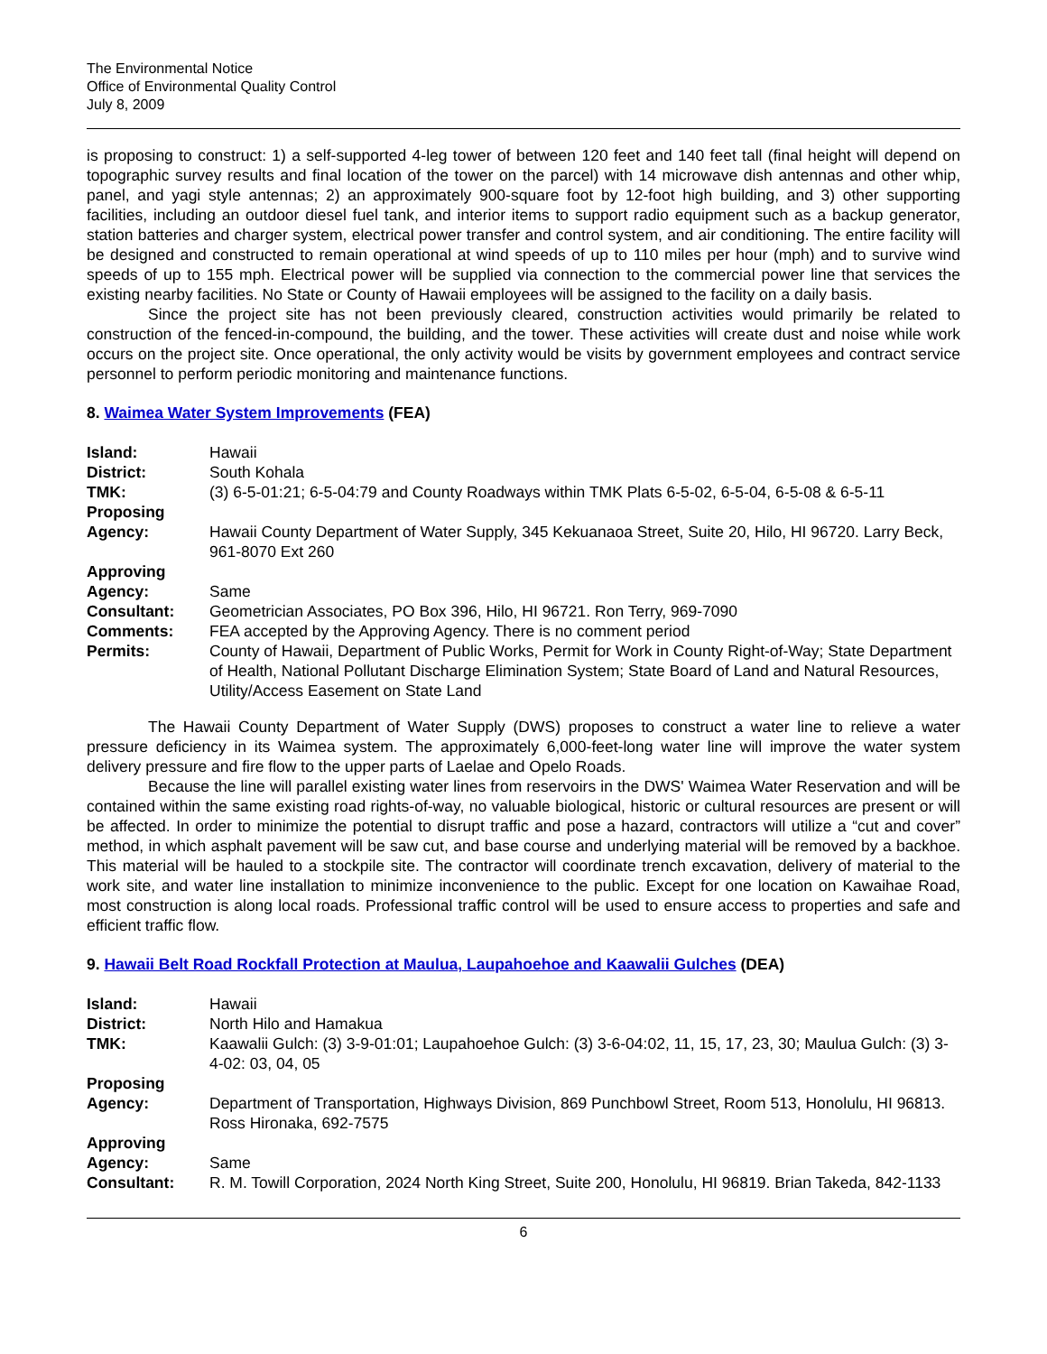The Environmental Notice
Office of Environmental Quality Control
July 8, 2009
is proposing to construct: 1) a self-supported 4-leg tower of between 120 feet and 140 feet tall (final height will depend on topographic survey results and final location of the tower on the parcel) with 14 microwave dish antennas and other whip, panel, and yagi style antennas; 2) an approximately 900-square foot by 12-foot high building, and 3) other supporting facilities, including an outdoor diesel fuel tank, and interior items to support radio equipment such as a backup generator, station batteries and charger system, electrical power transfer and control system, and air conditioning. The entire facility will be designed and constructed to remain operational at wind speeds of up to 110 miles per hour (mph) and to survive wind speeds of up to 155 mph. Electrical power will be supplied via connection to the commercial power line that services the existing nearby facilities. No State or County of Hawaii employees will be assigned to the facility on a daily basis.
Since the project site has not been previously cleared, construction activities would primarily be related to construction of the fenced-in-compound, the building, and the tower. These activities will create dust and noise while work occurs on the project site. Once operational, the only activity would be visits by government employees and contract service personnel to perform periodic monitoring and maintenance functions.
8. Waimea Water System Improvements (FEA)
| Island: | Hawaii |
| District: | South Kohala |
| TMK: | (3) 6-5-01:21; 6-5-04:79 and County Roadways within TMK Plats 6-5-02, 6-5-04, 6-5-08 & 6-5-11 |
| Proposing Agency: | Hawaii County Department of Water Supply, 345 Kekuanaoa Street, Suite 20, Hilo, HI 96720. Larry Beck, 961-8070 Ext 260 |
| Approving Agency: | Same |
| Consultant: | Geometrician Associates, PO Box 396, Hilo, HI 96721. Ron Terry, 969-7090 |
| Comments: | FEA accepted by the Approving Agency. There is no comment period |
| Permits: | County of Hawaii, Department of Public Works, Permit for Work in County Right-of-Way; State Department of Health, National Pollutant Discharge Elimination System; State Board of Land and Natural Resources, Utility/Access Easement on State Land |
The Hawaii County Department of Water Supply (DWS) proposes to construct a water line to relieve a water pressure deficiency in its Waimea system. The approximately 6,000-feet-long water line will improve the water system delivery pressure and fire flow to the upper parts of Laelae and Opelo Roads.
Because the line will parallel existing water lines from reservoirs in the DWS' Waimea Water Reservation and will be contained within the same existing road rights-of-way, no valuable biological, historic or cultural resources are present or will be affected. In order to minimize the potential to disrupt traffic and pose a hazard, contractors will utilize a “cut and cover” method, in which asphalt pavement will be saw cut, and base course and underlying material will be removed by a backhoe. This material will be hauled to a stockpile site. The contractor will coordinate trench excavation, delivery of material to the work site, and water line installation to minimize inconvenience to the public. Except for one location on Kawaihae Road, most construction is along local roads. Professional traffic control will be used to ensure access to properties and safe and efficient traffic flow.
9. Hawaii Belt Road Rockfall Protection at Maulua, Laupahoehoe and Kaawalii Gulches (DEA)
| Island: | Hawaii |
| District: | North Hilo and Hamakua |
| TMK: | Kaawalii Gulch: (3) 3-9-01:01; Laupahoehoe Gulch: (3) 3-6-04:02, 11, 15, 17, 23, 30; Maulua Gulch: (3) 3-4-02: 03, 04, 05 |
| Proposing Agency: | Department of Transportation, Highways Division, 869 Punchbowl Street, Room 513, Honolulu, HI 96813. Ross Hironaka, 692-7575 |
| Approving Agency: | Same |
| Consultant: | R. M. Towill Corporation, 2024 North King Street, Suite 200, Honolulu, HI 96819. Brian Takeda, 842-1133 |
6